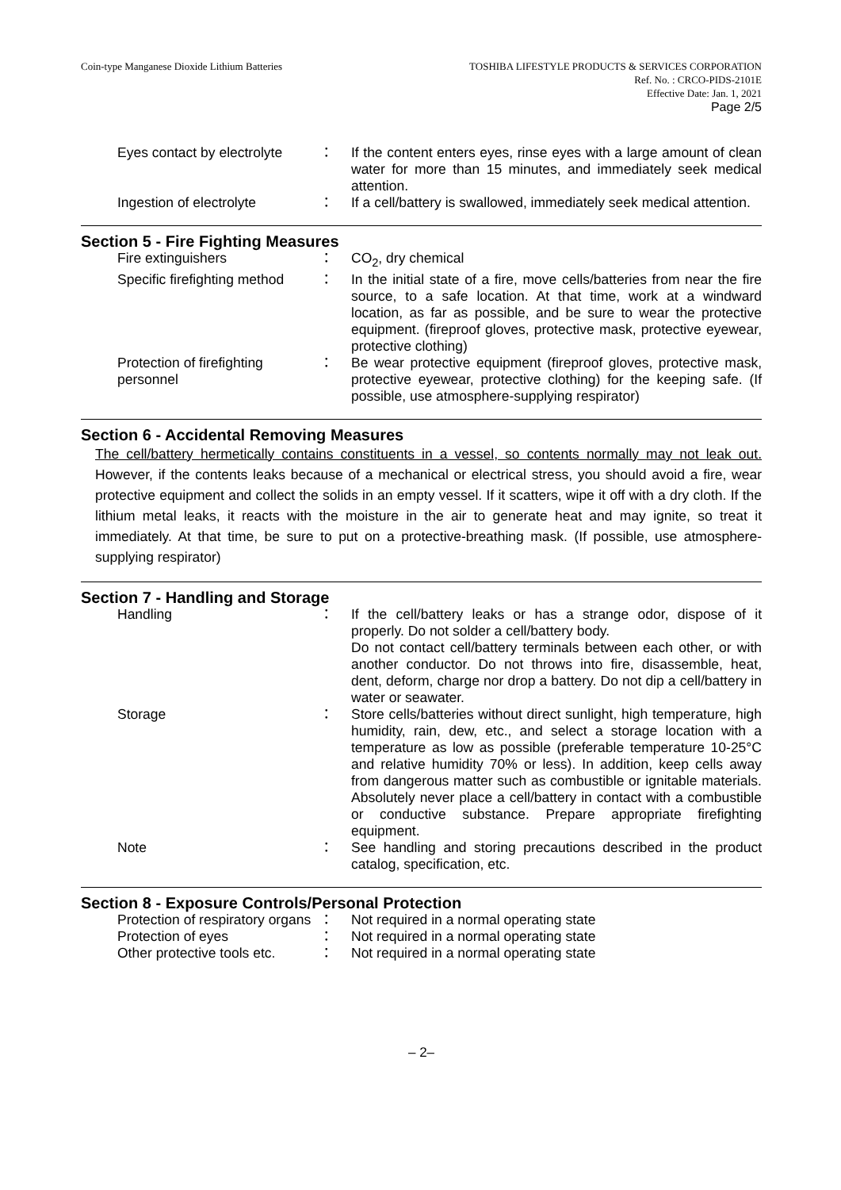Coin-type Manganese Dioxide Lithium Batteries
TOSHIBA LIFESTYLE PRODUCTS & SERVICES CORPORATION
Ref. No. : CRCO-PIDS-2101E
Effective Date: Jan. 1, 2021
Page 2/5
| Eyes contact by electrolyte | ： | If the content enters eyes, rinse eyes with a large amount of clean water for more than 15 minutes, and immediately seek medical attention. |
| Ingestion of electrolyte | ： | If a cell/battery is swallowed, immediately seek medical attention. |
Section 5 - Fire Fighting Measures
| Fire extinguishers | ： | CO<sub>2</sub>, dry chemical |
| Specific firefighting method | ： | In the initial state of a fire, move cells/batteries from near the fire source, to a safe location. At that time, work at a windward location, as far as possible, and be sure to wear the protective equipment. (fireproof gloves, protective mask, protective eyewear, protective clothing) |
| Protection of firefighting personnel | ： | Be wear protective equipment (fireproof gloves, protective mask, protective eyewear, protective clothing) for the keeping safe. (If possible, use atmosphere-supplying respirator) |
Section 6 - Accidental Removing Measures
The cell/battery hermetically contains constituents in a vessel, so contents normally may not leak out. However, if the contents leaks because of a mechanical or electrical stress, you should avoid a fire, wear protective equipment and collect the solids in an empty vessel. If it scatters, wipe it off with a dry cloth. If the lithium metal leaks, it reacts with the moisture in the air to generate heat and may ignite, so treat it immediately. At that time, be sure to put on a protective-breathing mask. (If possible, use atmosphere-supplying respirator)
Section 7 - Handling and Storage
| Handling | ： | If the cell/battery leaks or has a strange odor, dispose of it properly. Do not solder a cell/battery body. Do not contact cell/battery terminals between each other, or with another conductor. Do not throws into fire, disassemble, heat, dent, deform, charge nor drop a battery. Do not dip a cell/battery in water or seawater. |
| Storage | ： | Store cells/batteries without direct sunlight, high temperature, high humidity, rain, dew, etc., and select a storage location with a temperature as low as possible (preferable temperature 10-25°C and relative humidity 70% or less). In addition, keep cells away from dangerous matter such as combustible or ignitable materials. Absolutely never place a cell/battery in contact with a combustible or conductive substance. Prepare appropriate firefighting equipment. |
| Note | ： | See handling and storing precautions described in the product catalog, specification, etc. |
Section 8 - Exposure Controls/Personal Protection
| Protection of respiratory organs | ： | Not required in a normal operating state |
| Protection of eyes | ： | Not required in a normal operating state |
| Other protective tools etc. | ： | Not required in a normal operating state |
– 2–